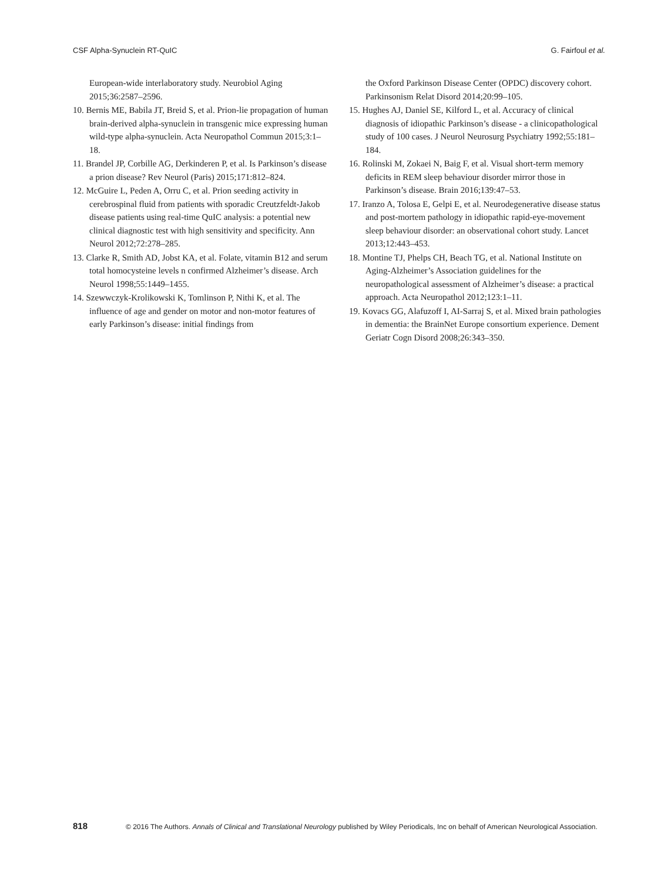CSF Alpha-Synuclein RT-QuIC G. Fairfoul et al.
European-wide interlaboratory study. Neurobiol Aging 2015;36:2587–2596.
10. Bernis ME, Babila JT, Breid S, et al. Prion-lie propagation of human brain-derived alpha-synuclein in transgenic mice expressing human wild-type alpha-synuclein. Acta Neuropathol Commun 2015;3:1–18.
11. Brandel JP, Corbille AG, Derkinderen P, et al. Is Parkinson’s disease a prion disease? Rev Neurol (Paris) 2015;171:812–824.
12. McGuire L, Peden A, Orru C, et al. Prion seeding activity in cerebrospinal fluid from patients with sporadic Creutzfeldt-Jakob disease patients using real-time QuIC analysis: a potential new clinical diagnostic test with high sensitivity and specificity. Ann Neurol 2012;72:278–285.
13. Clarke R, Smith AD, Jobst KA, et al. Folate, vitamin B12 and serum total homocysteine levels n confirmed Alzheimer’s disease. Arch Neurol 1998;55:1449–1455.
14. Szewwczyk-Krolikowski K, Tomlinson P, Nithi K, et al. The influence of age and gender on motor and non-motor features of early Parkinson’s disease: initial findings from
the Oxford Parkinson Disease Center (OPDC) discovery cohort. Parkinsonism Relat Disord 2014;20:99–105.
15. Hughes AJ, Daniel SE, Kilford L, et al. Accuracy of clinical diagnosis of idiopathic Parkinson’s disease - a clinicopathological study of 100 cases. J Neurol Neurosurg Psychiatry 1992;55:181–184.
16. Rolinski M, Zokaei N, Baig F, et al. Visual short-term memory deficits in REM sleep behaviour disorder mirror those in Parkinson’s disease. Brain 2016;139:47–53.
17. Iranzo A, Tolosa E, Gelpi E, et al. Neurodegenerative disease status and post-mortem pathology in idiopathic rapid-eye-movement sleep behaviour disorder: an observational cohort study. Lancet 2013;12:443–453.
18. Montine TJ, Phelps CH, Beach TG, et al. National Institute on Aging-Alzheimer’s Association guidelines for the neuropathological assessment of Alzheimer’s disease: a practical approach. Acta Neuropathol 2012;123:1–11.
19. Kovacs GG, Alafuzoff I, AI-Sarraj S, et al. Mixed brain pathologies in dementia: the BrainNet Europe consortium experience. Dement Geriatr Cogn Disord 2008;26:343–350.
818 © 2016 The Authors. Annals of Clinical and Translational Neurology published by Wiley Periodicals, Inc on behalf of American Neurological Association.